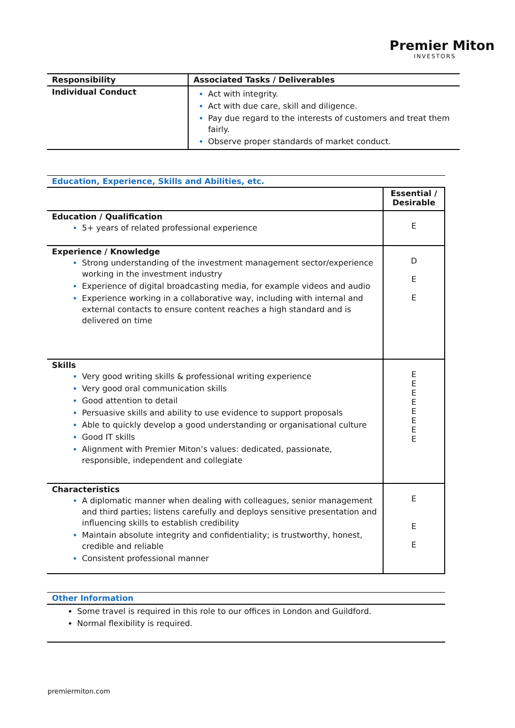Premier Miton
INVESTORS
| Responsibility | Associated Tasks / Deliverables |
| --- | --- |
| Individual Conduct | Act with integrity. Act with due care, skill and diligence. Pay due regard to the interests of customers and treat them fairly. Observe proper standards of market conduct. |
Education, Experience, Skills and Abilities, etc.
| | Essential / Desirable |
| Education / Qualification 5+ years of related professional experience | E |
| Experience / Knowledge Strong understanding of the investment management sector/experience working in the investment industry Experience of digital broadcasting media, for example videos and audio Experience working in a collaborative way, including with internal and external contacts to ensure content reaches a high standard and is delivered on time | D E E |
| Skills Very good writing skills & professional writing experience Very good oral communication skills Good attention to detail Persuasive skills and ability to use evidence to support proposals Able to quickly develop a good understanding or organisational culture Good IT skills Alignment with Premier Miton’s values: dedicated, passionate, responsible, independent and collegiate | E E E E E E E E |
| Characteristics A diplomatic manner when dealing with colleagues, senior management and third parties; listens carefully and deploys sensitive presentation and influencing skills to establish credibility Maintain absolute integrity and confidentiality; is trustworthy, honest, credible and reliable Consistent professional manner | E E E |
Other Information
Some travel is required in this role to our offices in London and Guildford.
Normal flexibility is required.
premiermiton.com